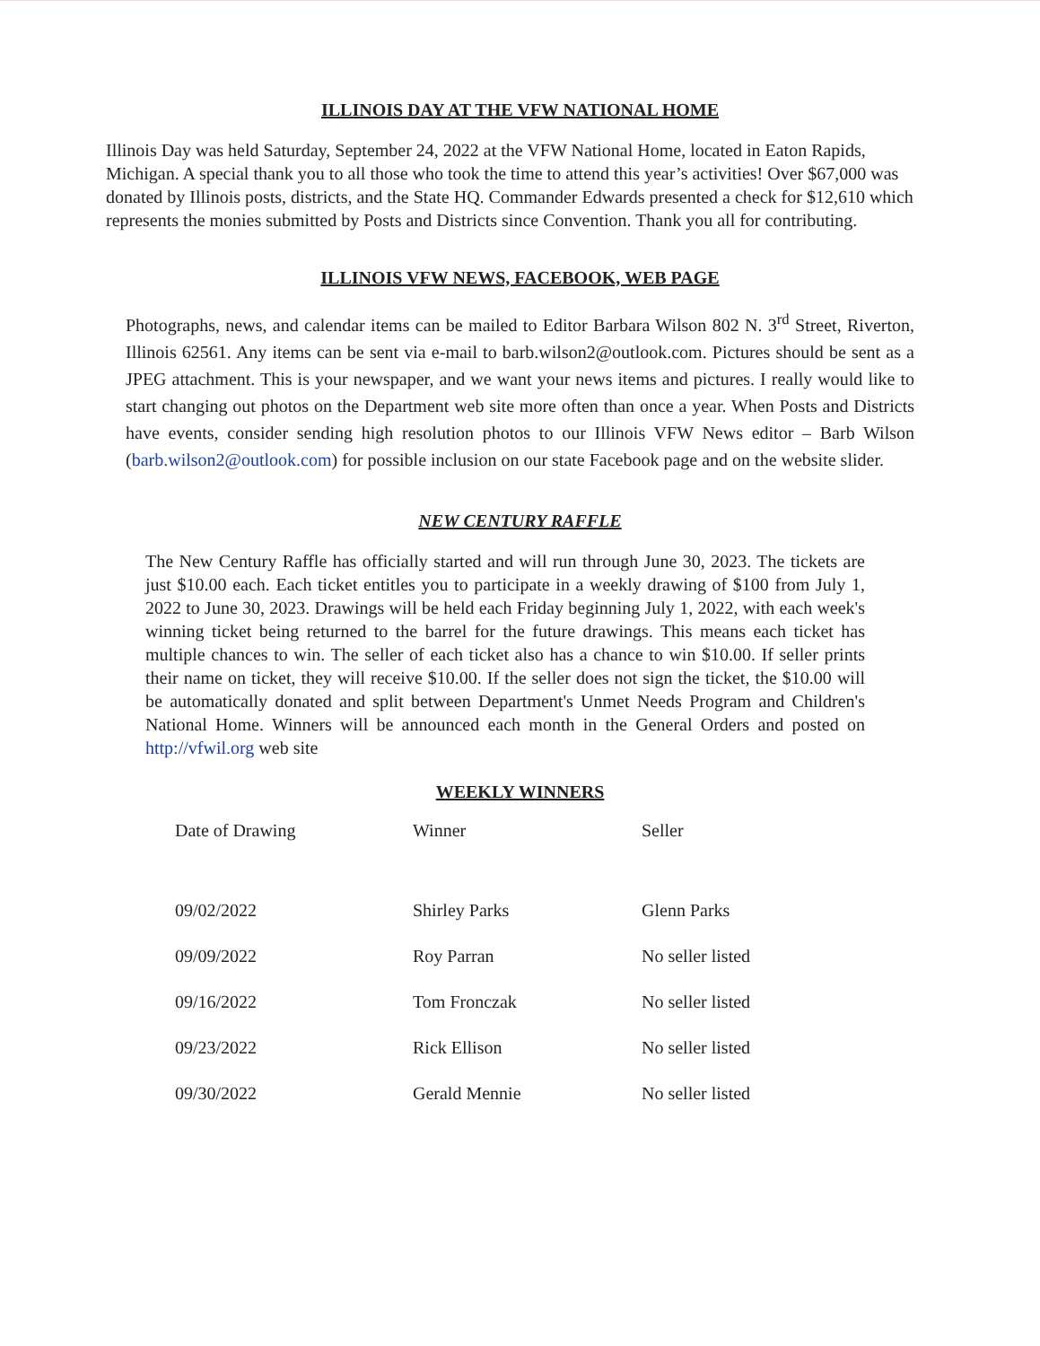ILLINOIS DAY AT THE VFW NATIONAL HOME
Illinois Day was held Saturday, September 24, 2022 at the VFW National Home, located in Eaton Rapids, Michigan. A special thank you to all those who took the time to attend this year’s activities! Over $67,000 was donated by Illinois posts, districts, and the State HQ. Commander Edwards presented a check for $12,610 which represents the monies submitted by Posts and Districts since Convention. Thank you all for contributing.
ILLINOIS VFW NEWS, FACEBOOK, WEB PAGE
Photographs, news, and calendar items can be mailed to Editor Barbara Wilson 802 N. 3<sup>rd</sup> Street, Riverton, Illinois 62561. Any items can be sent via e-mail to barb.wilson2@outlook.com. Pictures should be sent as a JPEG attachment. This is your newspaper, and we want your news items and pictures. I really would like to start changing out photos on the Department web site more often than once a year. When Posts and Districts have events, consider sending high resolution photos to our Illinois VFW News editor – Barb Wilson (barb.wilson2@outlook.com) for possible inclusion on our state Facebook page and on the website slider.
NEW CENTURY RAFFLE
The New Century Raffle has officially started and will run through June 30, 2023. The tickets are just $10.00 each. Each ticket entitles you to participate in a weekly drawing of $100 from July 1, 2022 to June 30, 2023. Drawings will be held each Friday beginning July 1, 2022, with each week's winning ticket being returned to the barrel for the future drawings. This means each ticket has multiple chances to win. The seller of each ticket also has a chance to win $10.00. If seller prints their name on ticket, they will receive $10.00. If the seller does not sign the ticket, the $10.00 will be automatically donated and split between Department's Unmet Needs Program and Children's National Home. Winners will be announced each month in the General Orders and posted on http://vfwil.org web site
WEEKLY WINNERS
| Date of Drawing | Winner | Seller |
| --- | --- | --- |
| 09/02/2022 | Shirley Parks | Glenn Parks |
| 09/09/2022 | Roy Parran | No seller listed |
| 09/16/2022 | Tom Fronczak | No seller listed |
| 09/23/2022 | Rick Ellison | No seller listed |
| 09/30/2022 | Gerald Mennie | No seller listed |